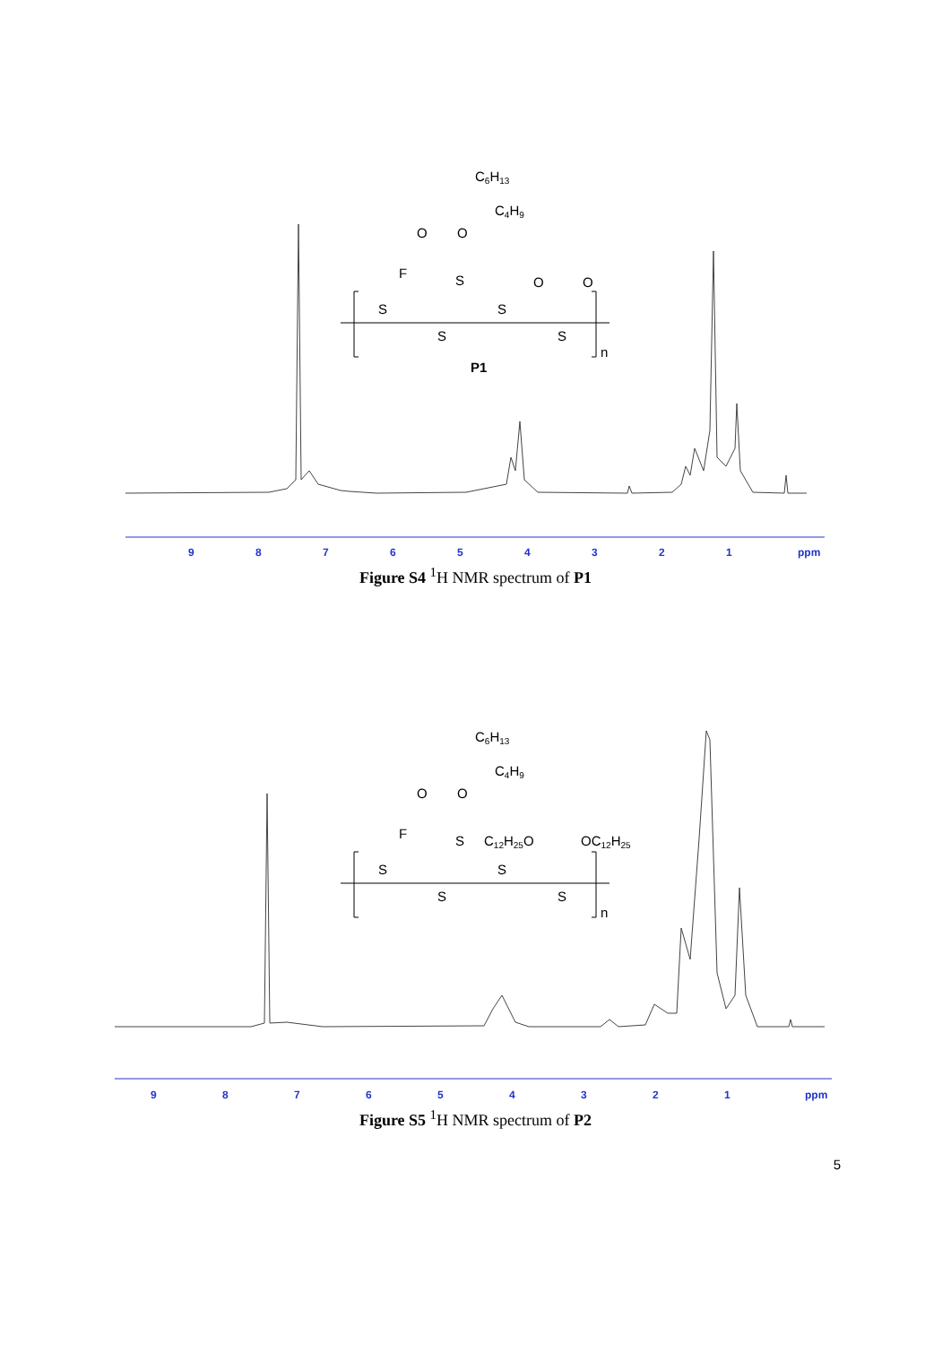C6H13
C4H9
O
O
F
S
O
O
S
S
S
S
n
P1
9
8
7
6
5
4
3
2
1
ppm
Figure S4 <sup>1</sup>H NMR spectrum of P1
C6H13
C4H9
O
O
F
S
C12H25O
OC12H25
S
S
S
S
n
9
8
7
6
5
4
3
2
1
ppm
Figure S5 <sup>1</sup>H NMR spectrum of P2
5